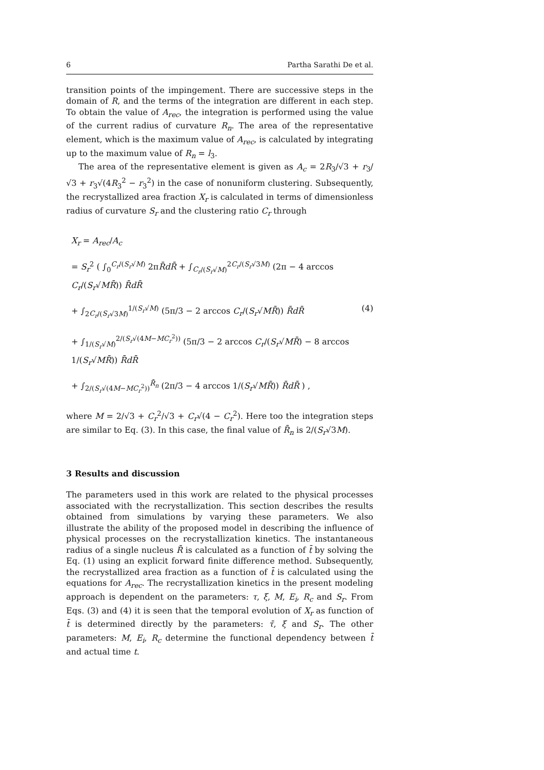6 Partha Sarathi De et al.
transition points of the impingement. There are successive steps in the domain of R, and the terms of the integration are different in each step. To obtain the value of A<sub>rec</sub>, the integration is performed using the value of the current radius of curvature R<sub>n</sub>. The area of the representative element, which is the maximum value of A<sub>rec</sub>, is calculated by integrating up to the maximum value of R<sub>n</sub> = l<sub>3</sub>.
The area of the representative element is given as A<sub>c</sub> = 2R<sub>3</sub>/√3 + r<sub>3</sub>/√3 + r<sub>3</sub>√(4R<sub>3</sub><sup>2</sup> − r<sub>3</sub><sup>2</sup>) in the case of nonuniform clustering. Subsequently, the recrystallized area fraction X<sub>r</sub> is calculated in terms of dimensionless radius of curvature S<sub>r</sub> and the clustering ratio C<sub>r</sub> through
X<sub>r</sub> = A<sub>rec</sub>/A<sub>c</sub>
= S<sub>r</sub><sup>2</sup> ( ∫<sub>0</sub><sup>C<sub>r</sub>/(S<sub>r</sub>√M)</sup> 2πR̄dR̄ + ∫<sub>C<sub>r</sub>/(S<sub>r</sub>√M)</sub><sup>2C<sub>r</sub>/(S<sub>r</sub>√3M)</sup> (2π − 4 arccos C<sub>r</sub>/(S<sub>r</sub>√MR̄)) R̄dR̄
+ ∫<sub>2C<sub>r</sub>/(S<sub>r</sub>√3M)</sub><sup>1/(S<sub>r</sub>√M)</sup> (5π/3 − 2 arccos C<sub>r</sub>/(S<sub>r</sub>√MR̄)) R̄dR̄ (4)
+ ∫<sub>1/(S<sub>r</sub>√M)</sub><sup>2/(S<sub>r</sub>√(4M−MC<sub>r</sub><sup>2</sup>))</sup> (5π/3 − 2 arccos C<sub>r</sub>/(S<sub>r</sub>√MR̄) − 8 arccos 1/(S<sub>r</sub>√MR̄)) R̄dR̄
+ ∫<sub>2/(S<sub>r</sub>√(4M−MC<sub>r</sub><sup>2</sup>))</sub><sup>R̄<sub>n</sub></sup> (2π/3 − 4 arccos 1/(S<sub>r</sub>√MR̄)) R̄dR̄ ) ,
where M = 2/√3 + C<sub>r</sub><sup>2</sup>/√3 + C<sub>r</sub>√(4 − C<sub>r</sub><sup>2</sup>). Here too the integration steps are similar to Eq. (3). In this case, the final value of R̄<sub>n</sub> is 2/(S<sub>r</sub>√3M).
3 Results and discussion
The parameters used in this work are related to the physical processes associated with the recrystallization. This section describes the results obtained from simulations by varying these parameters. We also illustrate the ability of the proposed model in describing the influence of physical processes on the recrystallization kinetics. The instantaneous radius of a single nucleus R̄ is calculated as a function of t̄ by solving the Eq. (1) using an explicit forward finite difference method. Subsequently, the recrystallized area fraction as a function of t̄ is calculated using the equations for A<sub>rec</sub>. The recrystallization kinetics in the present modeling approach is dependent on the parameters: τ, ξ, M, E<sub>i</sub>, R<sub>c</sub> and S<sub>r</sub>. From Eqs. (3) and (4) it is seen that the temporal evolution of X<sub>r</sub> as function of t̄ is determined directly by the parameters: τ̄, ξ and S<sub>r</sub>. The other parameters: M, E<sub>i</sub>, R<sub>c</sub> determine the functional dependency between t̄ and actual time t.